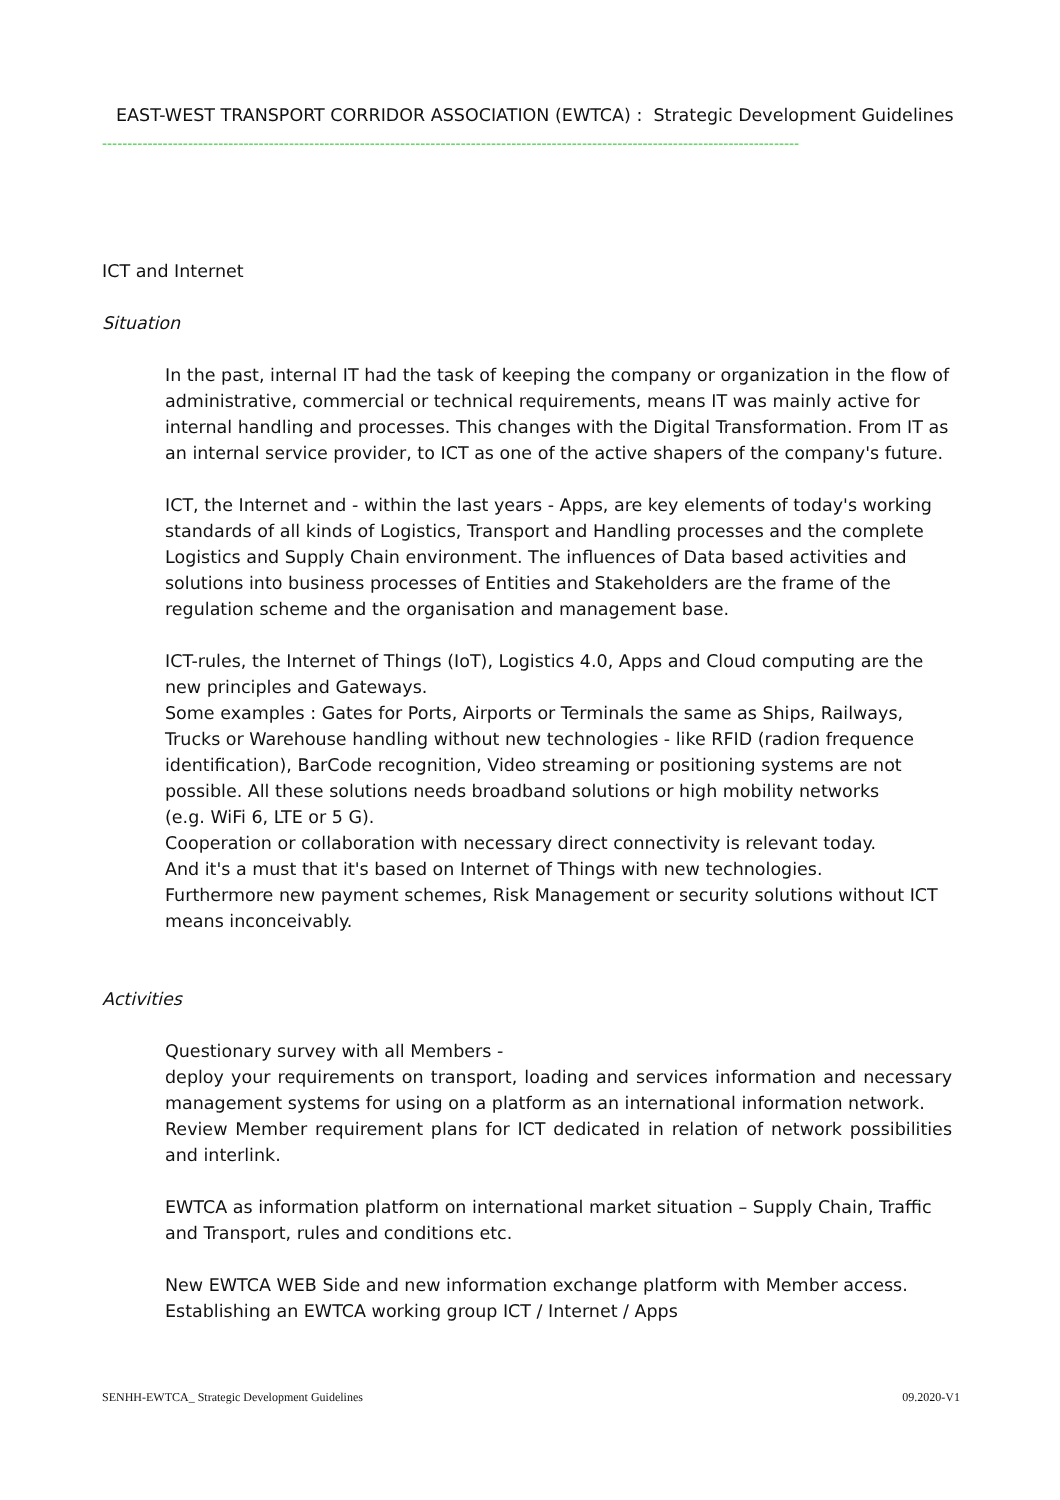EAST-WEST TRANSPORT CORRIDOR ASSOCIATION (EWTCA) : Strategic Development Guidelines
------------------------------------------------------------------------------------------------------------------------------------------
ICT and Internet
Situation
In the past, internal IT had the task of keeping the company or organization in the flow of administrative, commercial or technical requirements, means IT was mainly active for internal handling and processes. This changes with the Digital Transformation. From IT as an internal service provider, to ICT as one of the active shapers of the company's future.
ICT, the Internet and - within the last years - Apps, are key elements of today's working standards of all kinds of Logistics, Transport and Handling processes and the complete Logistics and Supply Chain environment. The influences of Data based activities and solutions into business processes of Entities and Stakeholders are the frame of the regulation scheme and the organisation and management base.
ICT-rules, the Internet of Things (IoT), Logistics 4.0, Apps and Cloud computing are the new principles and Gateways.
Some examples : Gates for Ports, Airports or Terminals the same as Ships, Railways, Trucks or Warehouse handling without new technologies - like RFID (radion frequence identification), BarCode recognition, Video streaming or positioning systems are not possible. All these solutions needs broadband solutions or high mobility networks
(e.g. WiFi 6, LTE or 5 G).
Cooperation or collaboration with necessary direct connectivity is relevant today.
And it's a must that it's based on Internet of Things with new technologies.
Furthermore new payment schemes, Risk Management or security solutions without ICT means inconceivably.
Activities
Questionary survey with all Members -
deploy your requirements on transport, loading and services information and necessary management systems for using on a platform as an international information network.
Review Member requirement plans for ICT dedicated in relation of network possibilities and interlink.
EWTCA as information platform on international market situation – Supply Chain, Traffic and Transport, rules and conditions etc.
New EWTCA WEB Side and new information exchange platform with Member access.
Establishing an EWTCA working group ICT / Internet / Apps
SENHH-EWTCA_ Strategic Development Guidelines 09.2020-V1